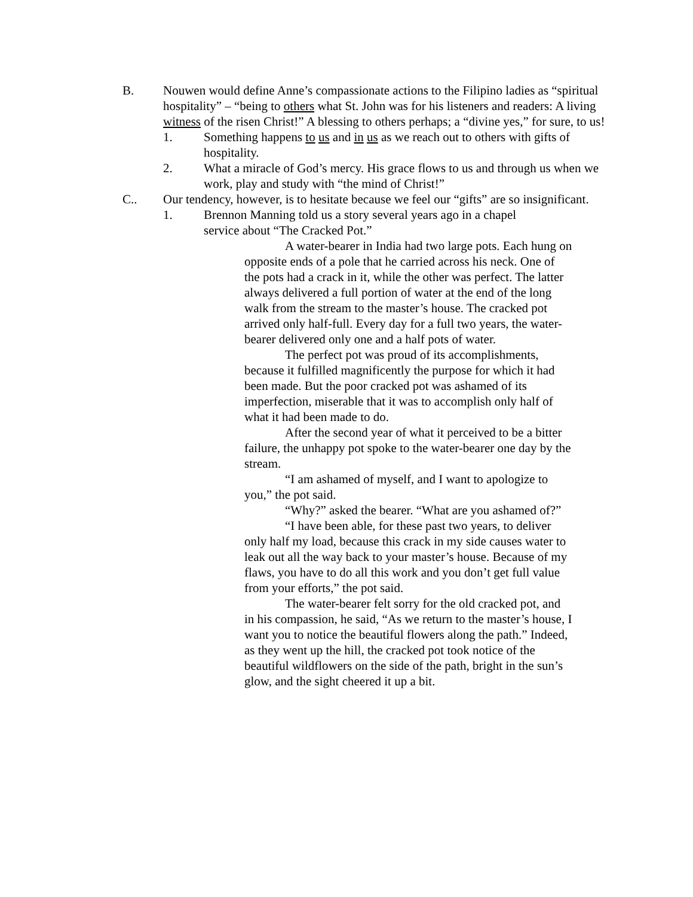B. Nouwen would define Anne’s compassionate actions to the Filipino ladies as “spiritual hospitality” – “being to others what St. John was for his listeners and readers: A living witness of the risen Christ!” A blessing to others perhaps; a “divine yes,” for sure, to us!
1. Something happens to us and in us as we reach out to others with gifts of hospitality.
2. What a miracle of God’s mercy. His grace flows to us and through us when we work, play and study with “the mind of Christ!”
C.. Our tendency, however, is to hesitate because we feel our “gifts” are so insignificant.
1. Brennon Manning told us a story several years ago in a chapel service about “The Cracked Pot.”
A water-bearer in India had two large pots. Each hung on opposite ends of a pole that he carried across his neck. One of the pots had a crack in it, while the other was perfect. The latter always delivered a full portion of water at the end of the long walk from the stream to the master’s house. The cracked pot arrived only half-full. Every day for a full two years, the water-bearer delivered only one and a half pots of water.
The perfect pot was proud of its accomplishments, because it fulfilled magnificently the purpose for which it had been made. But the poor cracked pot was ashamed of its imperfection, miserable that it was to accomplish only half of what it had been made to do.
After the second year of what it perceived to be a bitter failure, the unhappy pot spoke to the water-bearer one day by the stream.
“I am ashamed of myself, and I want to apologize to you,” the pot said.
“Why?” asked the bearer. “What are you ashamed of?”
“I have been able, for these past two years, to deliver only half my load, because this crack in my side causes water to leak out all the way back to your master’s house. Because of my flaws, you have to do all this work and you don’t get full value from your efforts,” the pot said.
The water-bearer felt sorry for the old cracked pot, and in his compassion, he said, “As we return to the master’s house, I want you to notice the beautiful flowers along the path.” Indeed, as they went up the hill, the cracked pot took notice of the beautiful wildflowers on the side of the path, bright in the sun’s glow, and the sight cheered it up a bit.